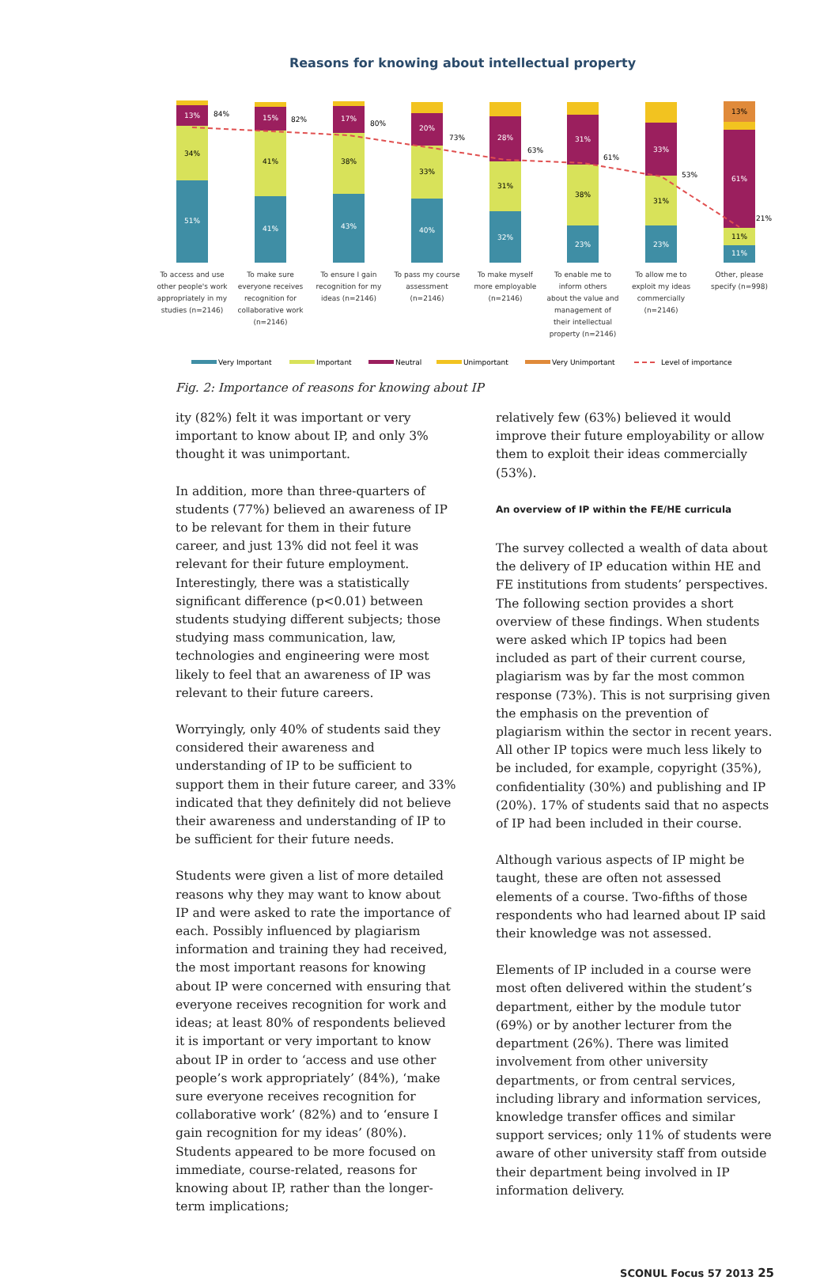Reasons for knowing about intellectual property
51%
34%
13%
84%
41%
41%
15%
82%
43%
38%
17%
80%
40%
33%
20%
73%
32%
31%
28%
63%
23%
38%
31%
61%
23%
31%
33%
53%
11%
11%
61%
13%
21%
To access and use
other people's work
appropriately in my
studies (n=2146)
To make sure
everyone receives
recognition for
collaborative work
(n=2146)
To ensure I gain
recognition for my
ideas (n=2146)
To pass my course
assessment
(n=2146)
To make myself
more employable
(n=2146)
To enable me to
inform others
about the value and
management of
their intellectual
property (n=2146)
To allow me to
exploit my ideas
commercially
(n=2146)
Other, please
specify (n=998)
Very Important
Important
Neutral
Unimportant
Very Unimportant
Level of importance
Fig. 2: Importance of reasons for knowing about IP
ity (82%) felt it was important or very important to know about IP, and only 3% thought it was unimportant.
In addition, more than three-quarters of students (77%) believed an awareness of IP to be relevant for them in their future career, and just 13% did not feel it was relevant for their future employment. Interestingly, there was a statistically significant difference (p<0.01) between students studying different subjects; those studying mass communication, law, technologies and engineering were most likely to feel that an awareness of IP was relevant to their future careers.
Worryingly, only 40% of students said they considered their awareness and understanding of IP to be sufficient to support them in their future career, and 33% indicated that they definitely did not believe their awareness and understanding of IP to be sufficient for their future needs.
Students were given a list of more detailed reasons why they may want to know about IP and were asked to rate the importance of each. Possibly influenced by plagiarism information and training they had received, the most important reasons for knowing about IP were concerned with ensuring that everyone receives recognition for work and ideas; at least 80% of respondents believed it is important or very important to know about IP in order to ‘access and use other people’s work appropriately’ (84%), ‘make sure everyone receives recognition for collaborative work’ (82%) and to ‘ensure I gain recognition for my ideas’ (80%). Students appeared to be more focused on immediate, course-related, reasons for knowing about IP, rather than the longer-term implications;
relatively few (63%) believed it would improve their future employability or allow them to exploit their ideas commercially (53%).
An overview of IP within the FE/HE curricula
The survey collected a wealth of data about the delivery of IP education within HE and FE institutions from students’ perspectives. The following section provides a short overview of these findings. When students were asked which IP topics had been included as part of their current course, plagiarism was by far the most common response (73%). This is not surprising given the emphasis on the prevention of plagiarism within the sector in recent years. All other IP topics were much less likely to be included, for example, copyright (35%), confidentiality (30%) and publishing and IP (20%). 17% of students said that no aspects of IP had been included in their course.
Although various aspects of IP might be taught, these are often not assessed elements of a course. Two-fifths of those respondents who had learned about IP said their knowledge was not assessed.
Elements of IP included in a course were most often delivered within the student’s department, either by the module tutor (69%) or by another lecturer from the department (26%). There was limited involvement from other university departments, or from central services, including library and information services, knowledge transfer offices and similar support services; only 11% of students were aware of other university staff from outside their department being involved in IP information delivery.
SCONUL Focus 57 2013 25